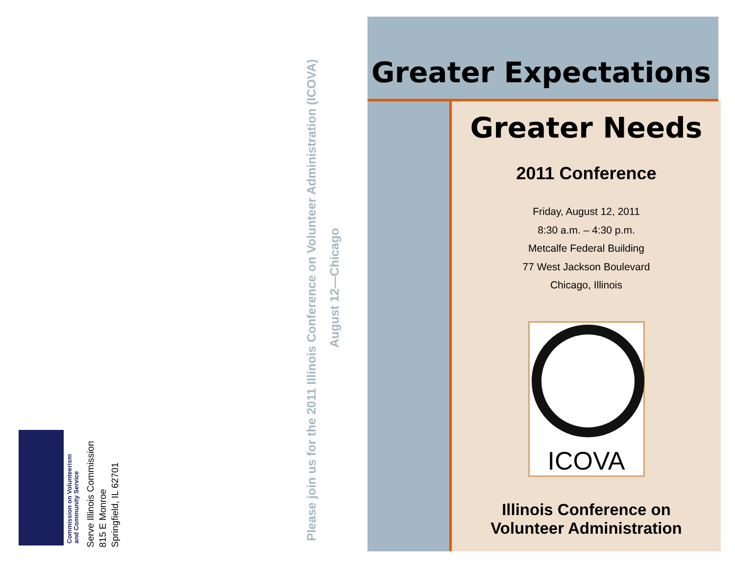Commission on Volunteerism
and Community Service
Serve Illinois Commission
815 E Monroe
Springfield, IL 62701
Please join us for the 2011 Illinois Conference on Volunteer Administration (ICOVA)
August 12—Chicago
Greater Expectations
Greater Needs
2011 Conference
Friday, August 12, 2011
8:30 a.m. – 4:30 p.m.
Metcalfe Federal Building
77 West Jackson Boulevard
Chicago, Illinois
ICOVA
Illinois Conference on
Volunteer Administration